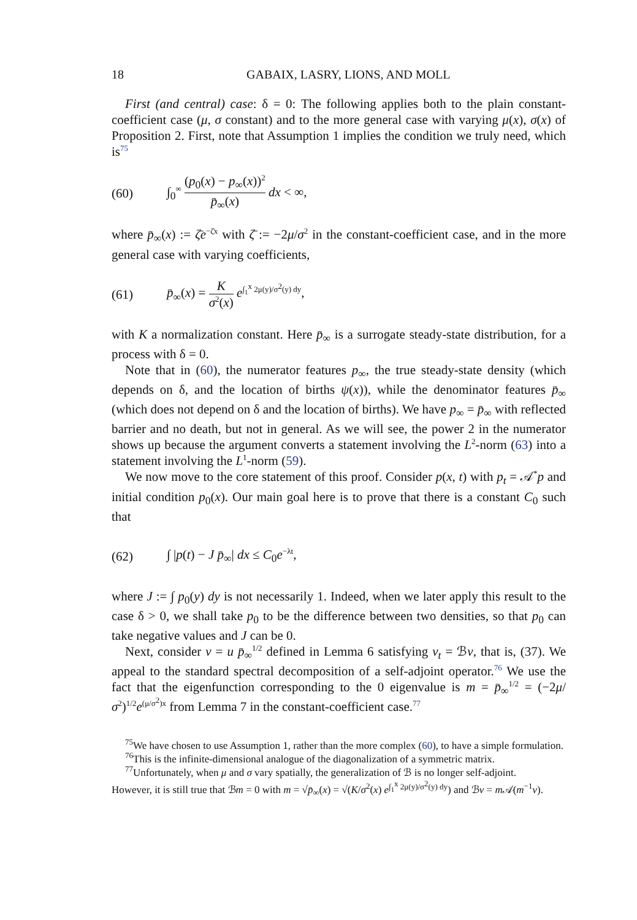18 GABAIX, LASRY, LIONS, AND MOLL
First (and central) case: δ = 0: The following applies both to the plain constant-coefficient case (μ, σ constant) and to the more general case with varying μ(x), σ(x) of Proposition 2. First, note that Assumption 1 implies the condition we truly need, which is<sup>75</sup>
(60) ∫<sub>0</sub><sup>∞</sup> (p<sub>0</sub>(x) − p<sub>∞</sub>(x))<sup>2</sup> p̄<sub>∞</sub>(x) dx < ∞,
where p̄<sub>∞</sub>(x) := ζ̄e<sup>−ζ̄x</sup> with ζ̄ := −2μ/σ<sup>2</sup> in the constant-coefficient case, and in the more general case with varying coefficients,
(61) p̄<sub>∞</sub>(x) = K σ<sup>2</sup>(x) e<sup>∫<sub>1</sub><sup>x</sup> 2μ(y)/σ<sup>2</sup>(y) dy</sup>,
with K a normalization constant. Here p̄<sub>∞</sub> is a surrogate steady-state distribution, for a process with δ = 0.
Note that in (60), the numerator features p<sub>∞</sub>, the true steady-state density (which depends on δ, and the location of births ψ(x)), while the denominator features p̄<sub>∞</sub> (which does not depend on δ and the location of births). We have p<sub>∞</sub> = p̄<sub>∞</sub> with reflected barrier and no death, but not in general. As we will see, the power 2 in the numerator shows up because the argument converts a statement involving the L<sup>2</sup>-norm (63) into a statement involving the L<sup>1</sup>-norm (59).
We now move to the core statement of this proof. Consider p(x, t) with p<sub>t</sub> = 𝒜<sup>*</sup>p and initial condition p<sub>0</sub>(x). Our main goal here is to prove that there is a constant C<sub>0</sub> such that
(62) ∫ |p(t) − J p̄<sub>∞</sub>| dx ≤ C<sub>0</sub>e<sup>−λt</sup>,
where J := ∫ p<sub>0</sub>(y) dy is not necessarily 1. Indeed, when we later apply this result to the case δ > 0, we shall take p<sub>0</sub> to be the difference between two densities, so that p<sub>0</sub> can take negative values and J can be 0.
Next, consider v = u p̄<sub>∞</sub><sup>1/2</sup> defined in Lemma 6 satisfying v<sub>t</sub> = ℬv, that is, (37). We appeal to the standard spectral decomposition of a self-adjoint operator.<sup>76</sup> We use the fact that the eigenfunction corresponding to the 0 eigenvalue is m = p̄<sub>∞</sub><sup>1/2</sup> = (−2μ/σ<sup>2</sup>)<sup>1/2</sup>e<sup>(μ/σ<sup>2</sup>)x</sup> from Lemma 7 in the constant-coefficient case.<sup>77</sup>
<sup>75</sup> We have chosen to use Assumption 1, rather than the more complex (60), to have a simple formulation.
<sup>76</sup> This is the infinite-dimensional analogue of the diagonalization of a symmetric matrix.
<sup>77</sup> Unfortunately, when μ and σ vary spatially, the generalization of ℬ is no longer self-adjoint.
However, it is still true that ℬm = 0 with m = √p̄<sub>∞</sub>(x) = √(K/σ<sup>2</sup>(x) e<sup>∫<sub>1</sub><sup>x</sup> 2μ(y)/σ<sup>2</sup>(y) dy</sup>) and ℬv = m 𝒜(m<sup>−1</sup>v).